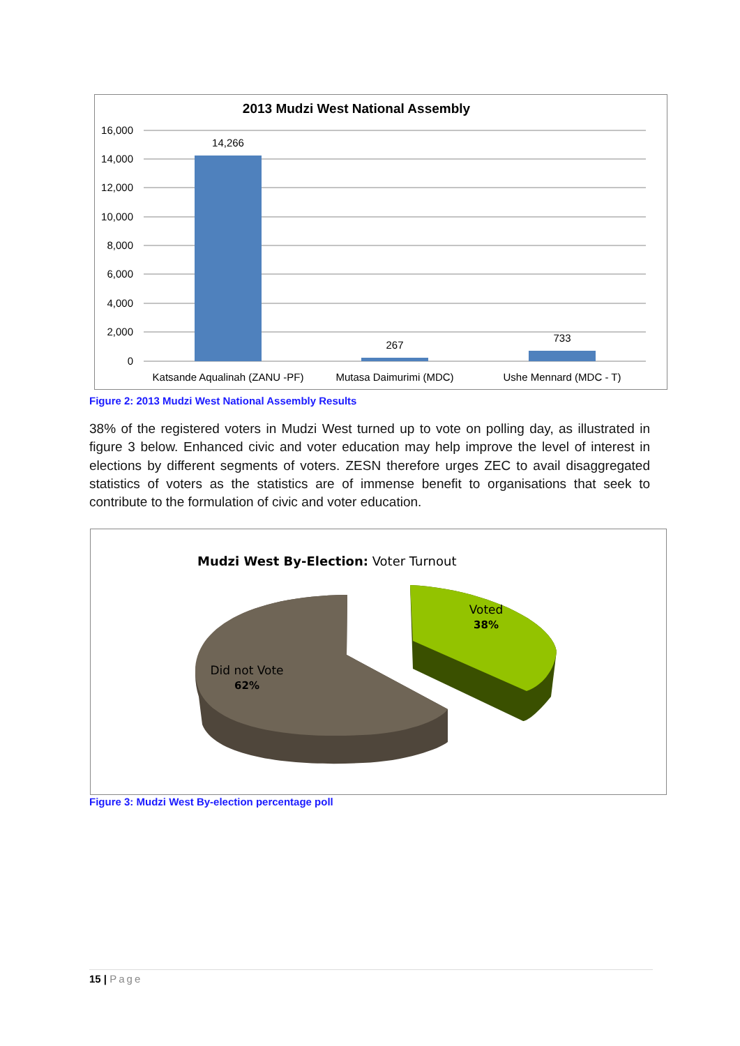2013 Mudzi West National Assembly
16,000
14,000
12,000
10,000
8,000
6,000
4,000
2,000
0
14,266
267
733
Katsande Aqualinah (ZANU -PF)
Mutasa Daimurimi (MDC)
Ushe Mennard (MDC - T)
Figure 2: 2013 Mudzi West National Assembly Results
38% of the registered voters in Mudzi West turned up to vote on polling day, as illustrated in figure 3 below. Enhanced civic and voter education may help improve the level of interest in elections by different segments of voters. ZESN therefore urges ZEC to avail disaggregated statistics of voters as the statistics are of immense benefit to organisations that seek to contribute to the formulation of civic and voter education.
Mudzi West By-Election: Voter Turnout
Voted
38%
Did not Vote
62%
Figure 3: Mudzi West By-election percentage poll
15 | Page